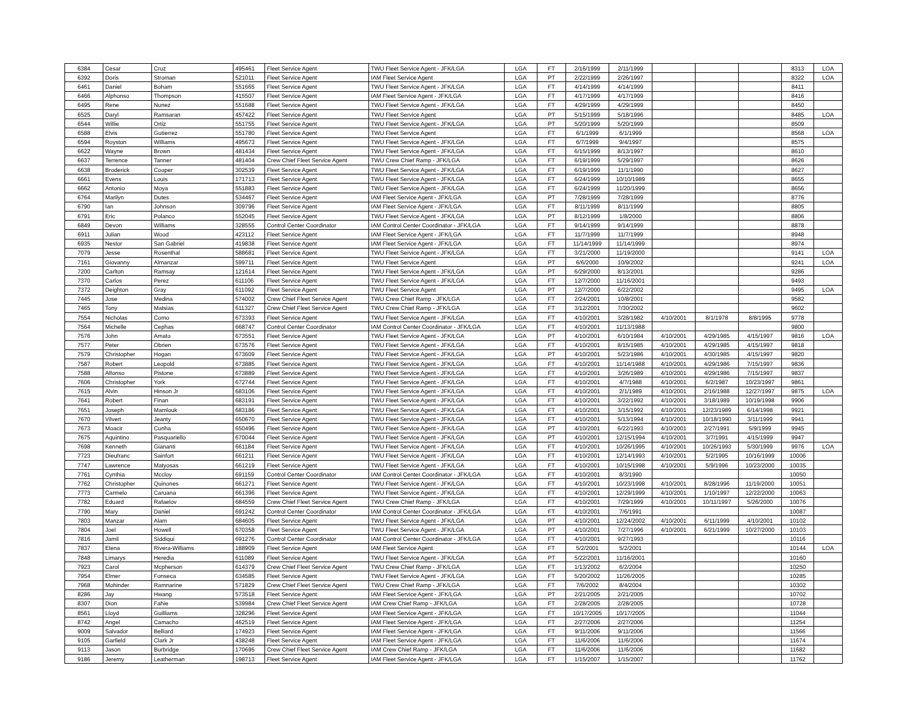| 6384 | Cesar | Cruz | 495461 | Fleet Service Agent | TWU Fleet Service Agent - JFK/LGA | LGA | FT | 2/16/1999 | 2/11/1999 | | | | 8313 | LOA |
| 6392 | Doris | Stroman | 521011 | Fleet Service Agent | IAM Fleet Service Agent | LGA | PT | 2/22/1999 | 2/26/1997 | | | | 8322 | LOA |
| 6461 | Daniel | Boham | 551665 | Fleet Service Agent | TWU Fleet Service Agent - JFK/LGA | LGA | FT | 4/14/1999 | 4/14/1999 | | | | 8411 | |
| 6466 | Alphonso | Thompson | 415507 | Fleet Service Agent | IAM Fleet Service Agent - JFK/LGA | LGA | FT | 4/17/1999 | 4/17/1999 | | | | 8416 | |
| 6495 | Rene | Nunez | 551688 | Fleet Service Agent | TWU Fleet Service Agent - JFK/LGA | LGA | FT | 4/29/1999 | 4/29/1999 | | | | 8450 | |
| 6525 | Daryl | Ramsaran | 457422 | Fleet Service Agent | TWU Fleet Service Agent | LGA | PT | 5/15/1999 | 5/18/1996 | | | | 8485 | LOA |
| 6544 | Willie | Ortiz | 551755 | Fleet Service Agent | TWU Fleet Service Agent - JFK/LGA | LGA | PT | 5/20/1999 | 5/20/1999 | | | | 8509 | |
| 6588 | Elvis | Gutierrez | 551780 | Fleet Service Agent | TWU Fleet Service Agent | LGA | FT | 6/1/1999 | 6/1/1999 | | | | 8568 | LOA |
| 6594 | Royston | Williams | 495673 | Fleet Service Agent | TWU Fleet Service Agent - JFK/LGA | LGA | FT | 6/7/1999 | 9/4/1997 | | | | 8575 | |
| 6622 | Wayne | Brown | 481434 | Fleet Service Agent | TWU Fleet Service Agent - JFK/LGA | LGA | FT | 6/15/1999 | 8/13/1997 | | | | 8610 | |
| 6637 | Terrence | Tanner | 481404 | Crew Chief Fleet Service Agent | TWU Crew Chief Ramp - JFK/LGA | LGA | FT | 6/19/1999 | 5/29/1997 | | | | 8626 | |
| 6638 | Broderick | Cooper | 302539 | Fleet Service Agent | TWU Fleet Service Agent - JFK/LGA | LGA | FT | 6/19/1999 | 11/1/1990 | | | | 8627 | |
| 6661 | Evens | Louis | 171713 | Fleet Service Agent | TWU Fleet Service Agent - JFK/LGA | LGA | FT | 6/24/1999 | 10/10/1989 | | | | 8655 | |
| 6662 | Antonio | Moya | 551883 | Fleet Service Agent | TWU Fleet Service Agent - JFK/LGA | LGA | FT | 6/24/1999 | 11/20/1999 | | | | 8656 | |
| 6764 | Marilyn | Dutes | 534467 | Fleet Service Agent | IAM Fleet Service Agent - JFK/LGA | LGA | PT | 7/28/1999 | 7/28/1999 | | | | 8776 | |
| 6790 | Ian | Johnson | 309796 | Fleet Service Agent | IAM Fleet Service Agent - JFK/LGA | LGA | FT | 8/11/1999 | 8/11/1999 | | | | 8805 | |
| 6791 | Eric | Polanco | 552045 | Fleet Service Agent | TWU Fleet Service Agent - JFK/LGA | LGA | PT | 8/12/1999 | 1/8/2000 | | | | 8806 | |
| 6849 | Devon | Williams | 328555 | Control Center Coordinator | IAM Control Center Coordinator - JFK/LGA | LGA | FT | 9/14/1999 | 9/14/1999 | | | | 8878 | |
| 6911 | Julian | Wood | 423112 | Fleet Service Agent | IAM Fleet Service Agent - JFK/LGA | LGA | FT | 11/7/1999 | 11/7/1999 | | | | 8948 | |
| 6935 | Nestor | San Gabriel | 419838 | Fleet Service Agent | IAM Fleet Service Agent - JFK/LGA | LGA | FT | 11/14/1999 | 11/14/1999 | | | | 8974 | |
| 7079 | Jesse | Rosenthal | 588681 | Fleet Service Agent | TWU Fleet Service Agent - JFK/LGA | LGA | FT | 3/21/2000 | 11/19/2000 | | | | 9141 | LOA |
| 7161 | Giovanny | Almanzar | 599711 | Fleet Service Agent | TWU Fleet Service Agent | LGA | PT | 6/6/2000 | 10/9/2002 | | | | 9241 | LOA |
| 7200 | Carlton | Ramsay | 121614 | Fleet Service Agent | TWU Fleet Service Agent - JFK/LGA | LGA | PT | 6/29/2000 | 8/13/2001 | | | | 9286 | |
| 7370 | Carlos | Perez | 611106 | Fleet Service Agent | TWU Fleet Service Agent - JFK/LGA | LGA | FT | 12/7/2000 | 11/16/2001 | | | | 9493 | |
| 7372 | Deighton | Gray | 611092 | Fleet Service Agent | TWU Fleet Service Agent | LGA | PT | 12/7/2000 | 6/22/2002 | | | | 9495 | LOA |
| 7445 | Jose | Medina | 574002 | Crew Chief Fleet Service Agent | TWU Crew Chief Ramp - JFK/LGA | LGA | FT | 2/24/2001 | 10/8/2001 | | | | 9582 | |
| 7465 | Tony | Matsias | 611327 | Crew Chief Fleet Service Agent | TWU Crew Chief Ramp - JFK/LGA | LGA | FT | 3/12/2001 | 7/30/2002 | | | | 9602 | |
| 7554 | Nicholas | Como | 673393 | Fleet Service Agent | TWU Fleet Service Agent - JFK/LGA | LGA | FT | 4/10/2001 | 3/28/1982 | 4/10/2001 | 8/1/1978 | 8/8/1995 | 9778 | |
| 7564 | Michelle | Cephas | 668747 | Control Center Coordinator | IAM Control Center Coordinator - JFK/LGA | LGA | FT | 4/10/2001 | 11/13/1988 | | | | 9800 | |
| 7576 | John | Amato | 673551 | Fleet Service Agent | TWU Fleet Service Agent - JFK/LGA | LGA | PT | 4/10/2001 | 6/10/1984 | 4/10/2001 | 4/29/1985 | 4/15/1997 | 9816 | LOA |
| 7577 | Peter | Obrien | 673576 | Fleet Service Agent | TWU Fleet Service Agent - JFK/LGA | LGA | FT | 4/10/2001 | 8/15/1985 | 4/10/2001 | 4/29/1985 | 4/15/1997 | 9818 | |
| 7579 | Christopher | Hogan | 673609 | Fleet Service Agent | TWU Fleet Service Agent - JFK/LGA | LGA | PT | 4/10/2001 | 5/23/1986 | 4/10/2001 | 4/30/1985 | 4/15/1997 | 9820 | |
| 7587 | Robert | Leopold | 673885 | Fleet Service Agent | TWU Fleet Service Agent - JFK/LGA | LGA | FT | 4/10/2001 | 11/14/1988 | 4/10/2001 | 4/29/1986 | 7/15/1997 | 9836 | |
| 7588 | Alfonso | Pistone | 673889 | Fleet Service Agent | TWU Fleet Service Agent - JFK/LGA | LGA | FT | 4/10/2001 | 3/26/1989 | 4/10/2001 | 4/29/1986 | 7/15/1997 | 9837 | |
| 7606 | Christopher | York | 672744 | Fleet Service Agent | TWU Fleet Service Agent - JFK/LGA | LGA | FT | 4/10/2001 | 4/7/1988 | 4/10/2001 | 6/2/1987 | 10/23/1997 | 9861 | |
| 7615 | Alvin | Hinson Jr | 683106 | Fleet Service Agent | TWU Fleet Service Agent - JFK/LGA | LGA | FT | 4/10/2001 | 2/1/1989 | 4/10/2001 | 2/16/1988 | 12/27/1997 | 9875 | LOA |
| 7641 | Robert | Finan | 683191 | Fleet Service Agent | TWU Fleet Service Agent - JFK/LGA | LGA | FT | 4/10/2001 | 3/22/1992 | 4/10/2001 | 3/18/1989 | 10/19/1998 | 9906 | |
| 7651 | Joseph | Mamlouk | 683186 | Fleet Service Agent | TWU Fleet Service Agent - JFK/LGA | LGA | FT | 4/10/2001 | 3/15/1992 | 4/10/2001 | 12/23/1989 | 6/14/1998 | 9921 | |
| 7670 | Vilvert | Jeanty | 650670 | Fleet Service Agent | TWU Fleet Service Agent - JFK/LGA | LGA | FT | 4/10/2001 | 5/13/1994 | 4/10/2001 | 10/18/1990 | 3/11/1999 | 9941 | |
| 7673 | Moacir | Cunha | 650496 | Fleet Service Agent | TWU Fleet Service Agent - JFK/LGA | LGA | PT | 4/10/2001 | 6/22/1993 | 4/10/2001 | 2/27/1991 | 5/9/1999 | 9945 | |
| 7675 | Aquintino | Pasquariello | 670044 | Fleet Service Agent | TWU Fleet Service Agent - JFK/LGA | LGA | PT | 4/10/2001 | 12/15/1994 | 4/10/2001 | 3/7/1991 | 4/15/1999 | 9947 | |
| 7698 | Kenneth | Giananti | 661184 | Fleet Service Agent | TWU Fleet Service Agent - JFK/LGA | LGA | FT | 4/10/2001 | 10/26/1995 | 4/10/2001 | 10/26/1993 | 5/30/1999 | 9976 | LOA |
| 7723 | Dieufranc | Sainfort | 661211 | Fleet Service Agent | TWU Fleet Service Agent - JFK/LGA | LGA | FT | 4/10/2001 | 12/14/1993 | 4/10/2001 | 5/2/1995 | 10/16/1999 | 10006 | |
| 7747 | Lawrence | Matyosas | 661219 | Fleet Service Agent | TWU Fleet Service Agent - JFK/LGA | LGA | FT | 4/10/2001 | 10/15/1998 | 4/10/2001 | 5/9/1996 | 10/23/2000 | 10035 | |
| 7761 | Cynthia | Mccloy | 691159 | Control Center Coordinator | IAM Control Center Coordinator - JFK/LGA | LGA | FT | 4/10/2001 | 8/3/1990 | | | | 10050 | |
| 7762 | Christopher | Quinones | 661271 | Fleet Service Agent | TWU Fleet Service Agent - JFK/LGA | LGA | FT | 4/10/2001 | 10/23/1998 | 4/10/2001 | 8/28/1996 | 11/19/2000 | 10051 | |
| 7773 | Carmelo | Caruana | 661396 | Fleet Service Agent | TWU Fleet Service Agent - JFK/LGA | LGA | FT | 4/10/2001 | 12/29/1999 | 4/10/2001 | 1/10/1997 | 12/22/2000 | 10063 | |
| 7782 | Eduard | Rafaelov | 684559 | Crew Chief Fleet Service Agent | TWU Crew Chief Ramp - JFK/LGA | LGA | FT | 4/10/2001 | 7/29/1999 | 4/10/2001 | 10/11/1997 | 5/26/2000 | 10076 | |
| 7790 | Mary | Daniel | 691242 | Control Center Coordinator | IAM Control Center Coordinator - JFK/LGA | LGA | FT | 4/10/2001 | 7/6/1991 | | | | 10087 | |
| 7803 | Manzar | Alam | 684605 | Fleet Service Agent | TWU Fleet Service Agent - JFK/LGA | LGA | PT | 4/10/2001 | 12/24/2002 | 4/10/2001 | 6/11/1999 | 4/10/2001 | 10102 | |
| 7804 | Joel | Howell | 670358 | Fleet Service Agent | TWU Fleet Service Agent - JFK/LGA | LGA | PT | 4/10/2001 | 7/27/1996 | 4/10/2001 | 6/21/1999 | 10/27/2000 | 10103 | |
| 7816 | Jamil | Siddiqui | 691276 | Control Center Coordinator | IAM Control Center Coordinator - JFK/LGA | LGA | FT | 4/10/2001 | 9/27/1993 | | | | 10116 | |
| 7837 | Elena | Rivera-Williams | 188909 | Fleet Service Agent | IAM Fleet Service Agent | LGA | FT | 5/2/2001 | 5/2/2001 | | | | 10144 | LOA |
| 7848 | Limarys | Heredia | 611089 | Fleet Service Agent | TWU Fleet Service Agent - JFK/LGA | LGA | PT | 5/22/2001 | 11/16/2001 | | | | 10160 | |
| 7923 | Carol | Mcpherson | 614379 | Crew Chief Fleet Service Agent | TWU Crew Chief Ramp - JFK/LGA | LGA | FT | 1/13/2002 | 6/2/2004 | | | | 10250 | |
| 7954 | Elmer | Fonseca | 634585 | Fleet Service Agent | TWU Fleet Service Agent - JFK/LGA | LGA | FT | 5/20/2002 | 11/26/2005 | | | | 10285 | |
| 7968 | Mohinder | Ramnarine | 571829 | Crew Chief Fleet Service Agent | TWU Crew Chief Ramp - JFK/LGA | LGA | FT | 7/6/2002 | 8/4/2004 | | | | 10302 | |
| 8286 | Jay | Hwang | 573518 | Fleet Service Agent | IAM Fleet Service Agent - JFK/LGA | LGA | PT | 2/21/2005 | 2/21/2005 | | | | 10702 | |
| 8307 | Dion | Fahie | 539984 | Crew Chief Fleet Service Agent | IAM Crew Chief Ramp - JFK/LGA | LGA | FT | 2/28/2005 | 2/28/2005 | | | | 10728 | |
| 8561 | Lloyd | Guilliams | 328296 | Fleet Service Agent | IAM Fleet Service Agent - JFK/LGA | LGA | FT | 10/17/2005 | 10/17/2005 | | | | 11044 | |
| 8742 | Angel | Camacho | 462519 | Fleet Service Agent | IAM Fleet Service Agent - JFK/LGA | LGA | FT | 2/27/2006 | 2/27/2006 | | | | 11254 | |
| 9009 | Salvador | Belliard | 174923 | Fleet Service Agent | IAM Fleet Service Agent - JFK/LGA | LGA | FT | 9/11/2006 | 9/11/2006 | | | | 11566 | |
| 9105 | Garfield | Clark Jr | 438248 | Fleet Service Agent | IAM Fleet Service Agent - JFK/LGA | LGA | FT | 11/6/2006 | 11/6/2006 | | | | 11674 | |
| 9113 | Jason | Burbridge | 170695 | Crew Chief Fleet Service Agent | IAM Crew Chief Ramp - JFK/LGA | LGA | FT | 11/6/2006 | 11/6/2006 | | | | 11682 | |
| 9186 | Jeremy | Leatherman | 198713 | Fleet Service Agent | IAM Fleet Service Agent - JFK/LGA | LGA | FT | 1/15/2007 | 1/15/2007 | | | | 11762 | |